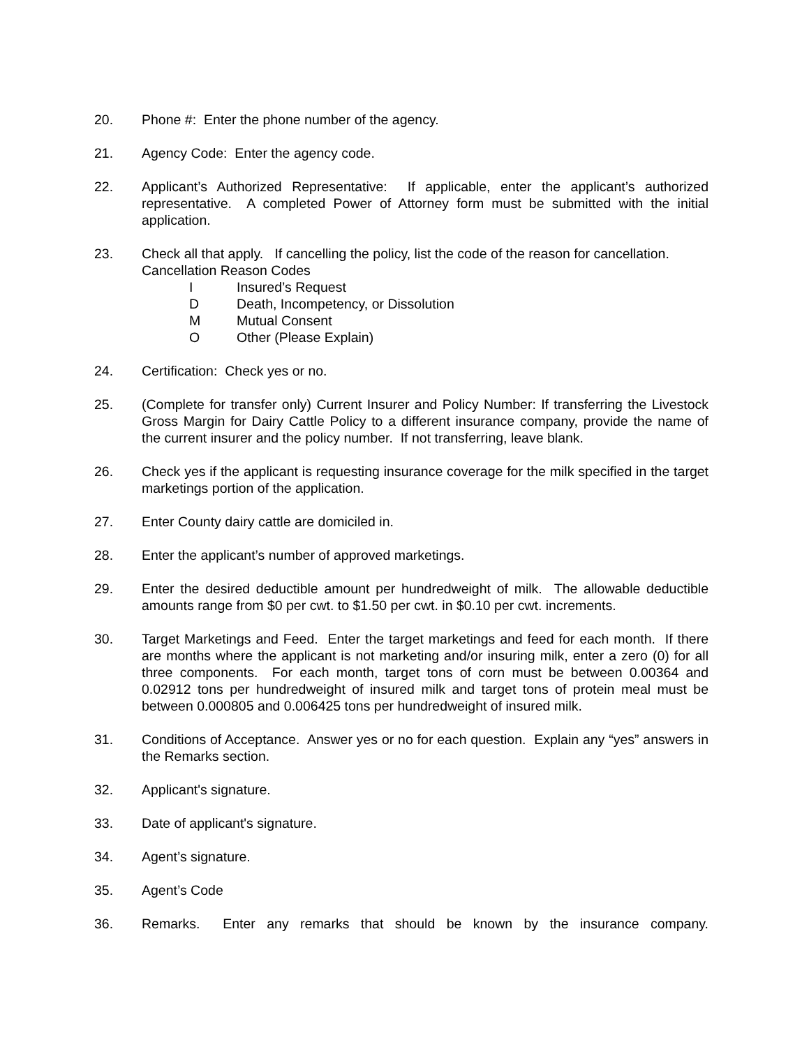20. Phone #: Enter the phone number of the agency.
21. Agency Code: Enter the agency code.
22. Applicant’s Authorized Representative: If applicable, enter the applicant’s authorized representative. A completed Power of Attorney form must be submitted with the initial application.
23. Check all that apply. If cancelling the policy, list the code of the reason for cancellation.
Cancellation Reason Codes
I Insured’s Request
D Death, Incompetency, or Dissolution
M Mutual Consent
O Other (Please Explain)
24. Certification: Check yes or no.
25. (Complete for transfer only) Current Insurer and Policy Number: If transferring the Livestock Gross Margin for Dairy Cattle Policy to a different insurance company, provide the name of the current insurer and the policy number. If not transferring, leave blank.
26. Check yes if the applicant is requesting insurance coverage for the milk specified in the target marketings portion of the application.
27. Enter County dairy cattle are domiciled in.
28. Enter the applicant’s number of approved marketings.
29. Enter the desired deductible amount per hundredweight of milk. The allowable deductible amounts range from $0 per cwt. to $1.50 per cwt. in $0.10 per cwt. increments.
30. Target Marketings and Feed. Enter the target marketings and feed for each month. If there are months where the applicant is not marketing and/or insuring milk, enter a zero (0) for all three components. For each month, target tons of corn must be between 0.00364 and 0.02912 tons per hundredweight of insured milk and target tons of protein meal must be between 0.000805 and 0.006425 tons per hundredweight of insured milk.
31. Conditions of Acceptance. Answer yes or no for each question. Explain any “yes” answers in the Remarks section.
32. Applicant's signature.
33. Date of applicant's signature.
34. Agent’s signature.
35. Agent’s Code
36. Remarks. Enter any remarks that should be known by the insurance company.